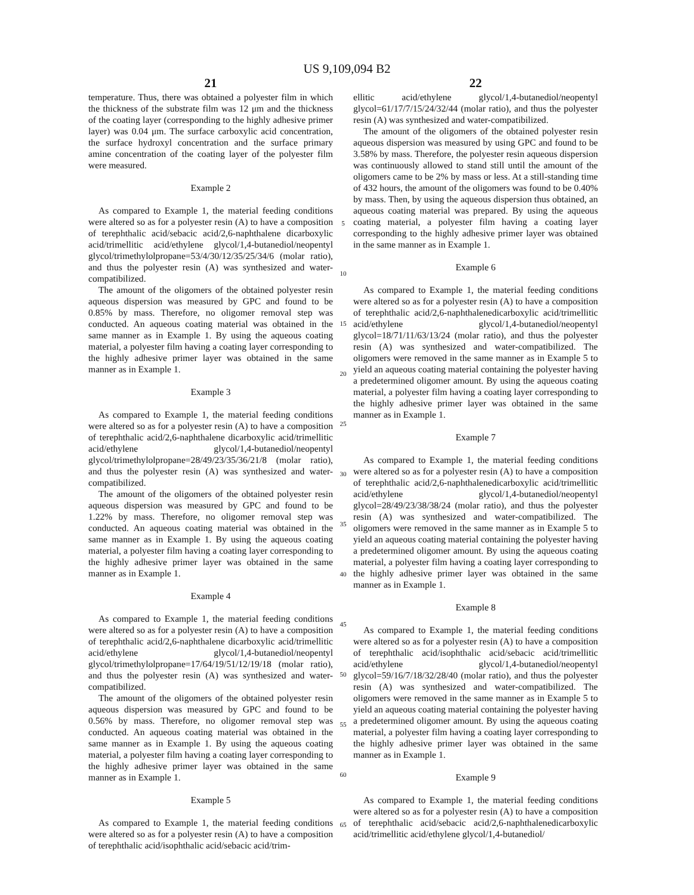US 9,109,094 B2
21
temperature. Thus, there was obtained a polyester film in which the thickness of the substrate film was 12 μm and the thickness of the coating layer (corresponding to the highly adhesive primer layer) was 0.04 μm. The surface carboxylic acid concentration, the surface hydroxyl concentration and the surface primary amine concentration of the coating layer of the polyester film were measured.
Example 2
As compared to Example 1, the material feeding conditions were altered so as for a polyester resin (A) to have a composition of terephthalic acid/sebacic acid/2,6-naphthalene dicarboxylic acid/trimellitic acid/ethylene glycol/1,4-butanediol/neopentyl glycol/trimethylolpropane=53/4/30/12/35/25/34/6 (molar ratio), and thus the polyester resin (A) was synthesized and water-compatibilized.
The amount of the oligomers of the obtained polyester resin aqueous dispersion was measured by GPC and found to be 0.85% by mass. Therefore, no oligomer removal step was conducted. An aqueous coating material was obtained in the same manner as in Example 1. By using the aqueous coating material, a polyester film having a coating layer corresponding to the highly adhesive primer layer was obtained in the same manner as in Example 1.
Example 3
As compared to Example 1, the material feeding conditions were altered so as for a polyester resin (A) to have a composition of terephthalic acid/2,6-naphthalene dicarboxylic acid/trimellitic acid/ethylene glycol/1,4-butanediol/neopentyl glycol/trimethylolpropane=28/49/23/35/36/21/8 (molar ratio), and thus the polyester resin (A) was synthesized and water-compatibilized.
The amount of the oligomers of the obtained polyester resin aqueous dispersion was measured by GPC and found to be 1.22% by mass. Therefore, no oligomer removal step was conducted. An aqueous coating material was obtained in the same manner as in Example 1. By using the aqueous coating material, a polyester film having a coating layer corresponding to the highly adhesive primer layer was obtained in the same manner as in Example 1.
Example 4
As compared to Example 1, the material feeding conditions were altered so as for a polyester resin (A) to have a composition of terephthalic acid/2,6-naphthalene dicarboxylic acid/trimellitic acid/ethylene glycol/1,4-butanediol/neopentyl glycol/trimethylolpropane=17/64/19/51/12/19/18 (molar ratio), and thus the polyester resin (A) was synthesized and water-compatibilized.
The amount of the oligomers of the obtained polyester resin aqueous dispersion was measured by GPC and found to be 0.56% by mass. Therefore, no oligomer removal step was conducted. An aqueous coating material was obtained in the same manner as in Example 1. By using the aqueous coating material, a polyester film having a coating layer corresponding to the highly adhesive primer layer was obtained in the same manner as in Example 1.
Example 5
As compared to Example 1, the material feeding conditions were altered so as for a polyester resin (A) to have a composition of terephthalic acid/isophthalic acid/sebacic acid/trim-
5
10
15
20
25
30
35
40
45
50
55
60
65
22
ellitic acid/ethylene glycol/1,4-butanediol/neopentyl glycol=61/17/7/15/24/32/44 (molar ratio), and thus the polyester resin (A) was synthesized and water-compatibilized.
The amount of the oligomers of the obtained polyester resin aqueous dispersion was measured by using GPC and found to be 3.58% by mass. Therefore, the polyester resin aqueous dispersion was continuously allowed to stand still until the amount of the oligomers came to be 2% by mass or less. At a still-standing time of 432 hours, the amount of the oligomers was found to be 0.40% by mass. Then, by using the aqueous dispersion thus obtained, an aqueous coating material was prepared. By using the aqueous coating material, a polyester film having a coating layer corresponding to the highly adhesive primer layer was obtained in the same manner as in Example 1.
Example 6
As compared to Example 1, the material feeding conditions were altered so as for a polyester resin (A) to have a composition of terephthalic acid/2,6-naphthalenedicarboxylic acid/trimellitic acid/ethylene glycol/1,4-butanediol/neopentyl glycol=18/71/11/63/13/24 (molar ratio), and thus the polyester resin (A) was synthesized and water-compatibilized. The oligomers were removed in the same manner as in Example 5 to yield an aqueous coating material containing the polyester having a predetermined oligomer amount. By using the aqueous coating material, a polyester film having a coating layer corresponding to the highly adhesive primer layer was obtained in the same manner as in Example 1.
Example 7
As compared to Example 1, the material feeding conditions were altered so as for a polyester resin (A) to have a composition of terephthalic acid/2,6-naphthalenedicarboxylic acid/trimellitic acid/ethylene glycol/1,4-butanediol/neopentyl glycol=28/49/23/38/38/24 (molar ratio), and thus the polyester resin (A) was synthesized and water-compatibilized. The oligomers were removed in the same manner as in Example 5 to yield an aqueous coating material containing the polyester having a predetermined oligomer amount. By using the aqueous coating material, a polyester film having a coating layer corresponding to the highly adhesive primer layer was obtained in the same manner as in Example 1.
Example 8
As compared to Example 1, the material feeding conditions were altered so as for a polyester resin (A) to have a composition of terephthalic acid/isophthalic acid/sebacic acid/trimellitic acid/ethylene glycol/1,4-butanediol/neopentyl glycol=59/16/7/18/32/28/40 (molar ratio), and thus the polyester resin (A) was synthesized and water-compatibilized. The oligomers were removed in the same manner as in Example 5 to yield an aqueous coating material containing the polyester having a predetermined oligomer amount. By using the aqueous coating material, a polyester film having a coating layer corresponding to the highly adhesive primer layer was obtained in the same manner as in Example 1.
Example 9
As compared to Example 1, the material feeding conditions were altered so as for a polyester resin (A) to have a composition of terephthalic acid/sebacic acid/2,6-naphthalenedicarboxylic acid/trimellitic acid/ethylene glycol/1,4-butanediol/